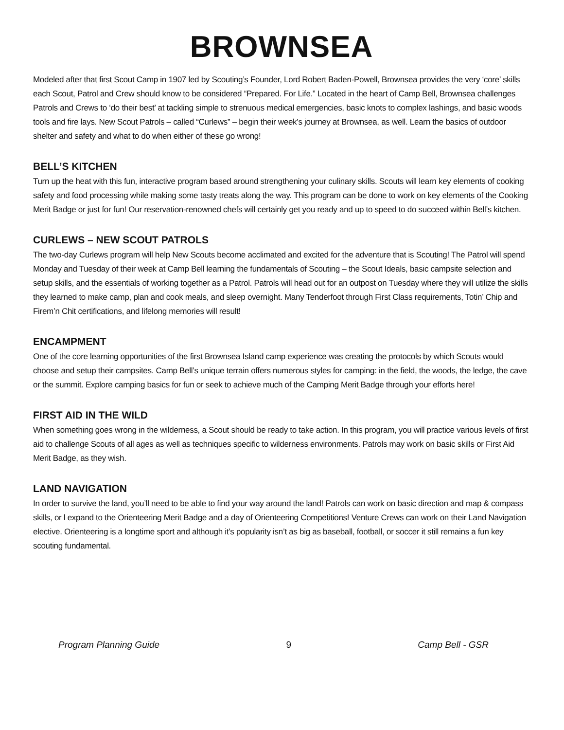BROWNSEA
Modeled after that first Scout Camp in 1907 led by Scouting’s Founder, Lord Robert Baden-Powell, Brownsea provides the very ‘core’ skills each Scout, Patrol and Crew should know to be considered “Prepared. For Life.” Located in the heart of Camp Bell, Brownsea challenges Patrols and Crews to ‘do their best’ at tackling simple to strenuous medical emergencies, basic knots to complex lashings, and basic woods tools and fire lays. New Scout Patrols – called “Curlews” – begin their week’s journey at Brownsea, as well. Learn the basics of outdoor shelter and safety and what to do when either of these go wrong!
BELL’S KITCHEN
Turn up the heat with this fun, interactive program based around strengthening your culinary skills. Scouts will learn key elements of cooking safety and food processing while making some tasty treats along the way. This program can be done to work on key elements of the Cooking Merit Badge or just for fun! Our reservation-renowned chefs will certainly get you ready and up to speed to do succeed within Bell’s kitchen.
CURLEWS – NEW SCOUT PATROLS
The two-day Curlews program will help New Scouts become acclimated and excited for the adventure that is Scouting! The Patrol will spend Monday and Tuesday of their week at Camp Bell learning the fundamentals of Scouting – the Scout Ideals, basic campsite selection and setup skills, and the essentials of working together as a Patrol. Patrols will head out for an outpost on Tuesday where they will utilize the skills they learned to make camp, plan and cook meals, and sleep overnight. Many Tenderfoot through First Class requirements, Totin’ Chip and Firem’n Chit certifications, and lifelong memories will result!
ENCAMPMENT
One of the core learning opportunities of the first Brownsea Island camp experience was creating the protocols by which Scouts would choose and setup their campsites. Camp Bell’s unique terrain offers numerous styles for camping: in the field, the woods, the ledge, the cave or the summit. Explore camping basics for fun or seek to achieve much of the Camping Merit Badge through your efforts here!
FIRST AID IN THE WILD
When something goes wrong in the wilderness, a Scout should be ready to take action. In this program, you will practice various levels of first aid to challenge Scouts of all ages as well as techniques specific to wilderness environments. Patrols may work on basic skills or First Aid Merit Badge, as they wish.
LAND NAVIGATION
In order to survive the land, you’ll need to be able to find your way around the land! Patrols can work on basic direction and map & compass skills, or l expand to the Orienteering Merit Badge and a day of Orienteering Competitions! Venture Crews can work on their Land Navigation elective. Orienteering is a longtime sport and although it’s popularity isn’t as big as baseball, football, or soccer it still remains a fun key scouting fundamental.
Program Planning Guide 9 Camp Bell - GSR